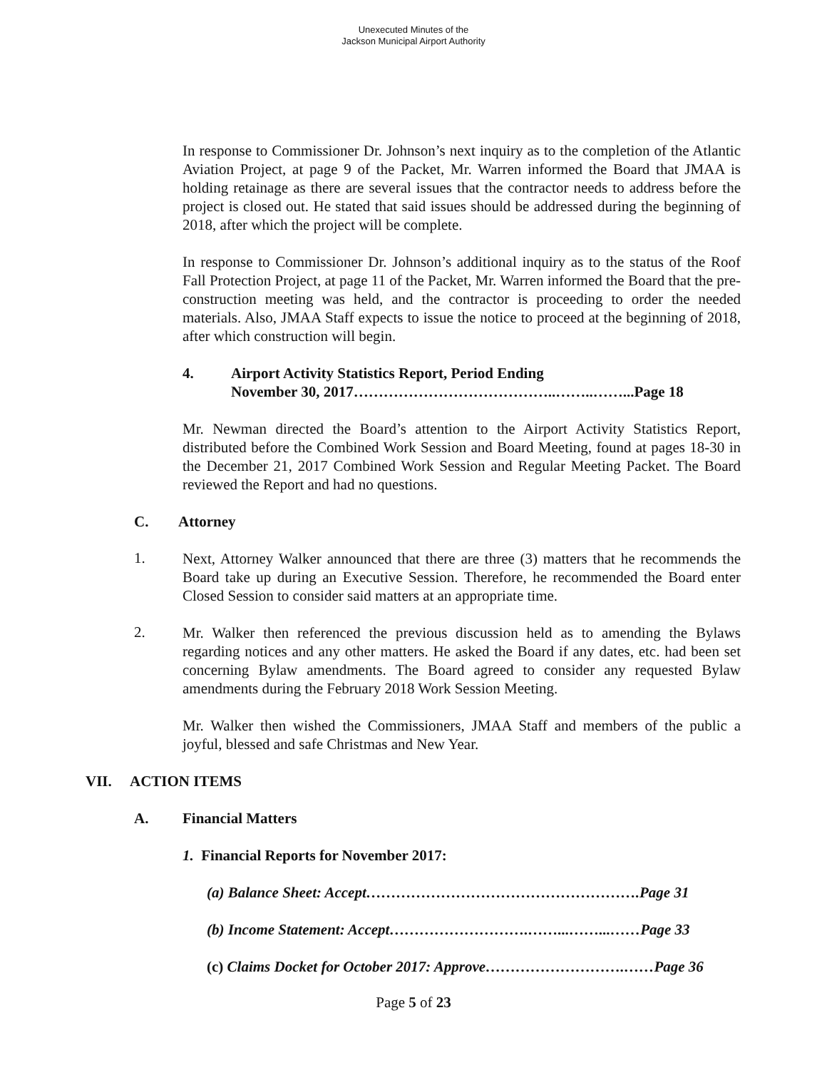Unexecuted Minutes of the
Jackson Municipal Airport Authority
In response to Commissioner Dr. Johnson’s next inquiry as to the completion of the Atlantic Aviation Project, at page 9 of the Packet, Mr. Warren informed the Board that JMAA is holding retainage as there are several issues that the contractor needs to address before the project is closed out. He stated that said issues should be addressed during the beginning of 2018, after which the project will be complete.
In response to Commissioner Dr. Johnson’s additional inquiry as to the status of the Roof Fall Protection Project, at page 11 of the Packet, Mr. Warren informed the Board that the pre-construction meeting was held, and the contractor is proceeding to order the needed materials. Also, JMAA Staff expects to issue the notice to proceed at the beginning of 2018, after which construction will begin.
4. Airport Activity Statistics Report, Period Ending
November 30, 2017…………………………………..……..……...Page 18
Mr. Newman directed the Board’s attention to the Airport Activity Statistics Report, distributed before the Combined Work Session and Board Meeting, found at pages 18-30 in the December 21, 2017 Combined Work Session and Regular Meeting Packet. The Board reviewed the Report and had no questions.
C. Attorney
1.
Next, Attorney Walker announced that there are three (3) matters that he recommends the Board take up during an Executive Session. Therefore, he recommended the Board enter Closed Session to consider said matters at an appropriate time.
2.
Mr. Walker then referenced the previous discussion held as to amending the Bylaws regarding notices and any other matters. He asked the Board if any dates, etc. had been set concerning Bylaw amendments. The Board agreed to consider any requested Bylaw amendments during the February 2018 Work Session Meeting.
Mr. Walker then wished the Commissioners, JMAA Staff and members of the public a joyful, blessed and safe Christmas and New Year.
VII. ACTION ITEMS
A. Financial Matters
1. Financial Reports for November 2017:
(a) Balance Sheet: Accept……………………………………………….Page 31
(b) Income Statement: Accept……………………….……...……...……Page 33
(c) Claims Docket for October 2017: Approve……………………….……Page 36
Page 5 of 23